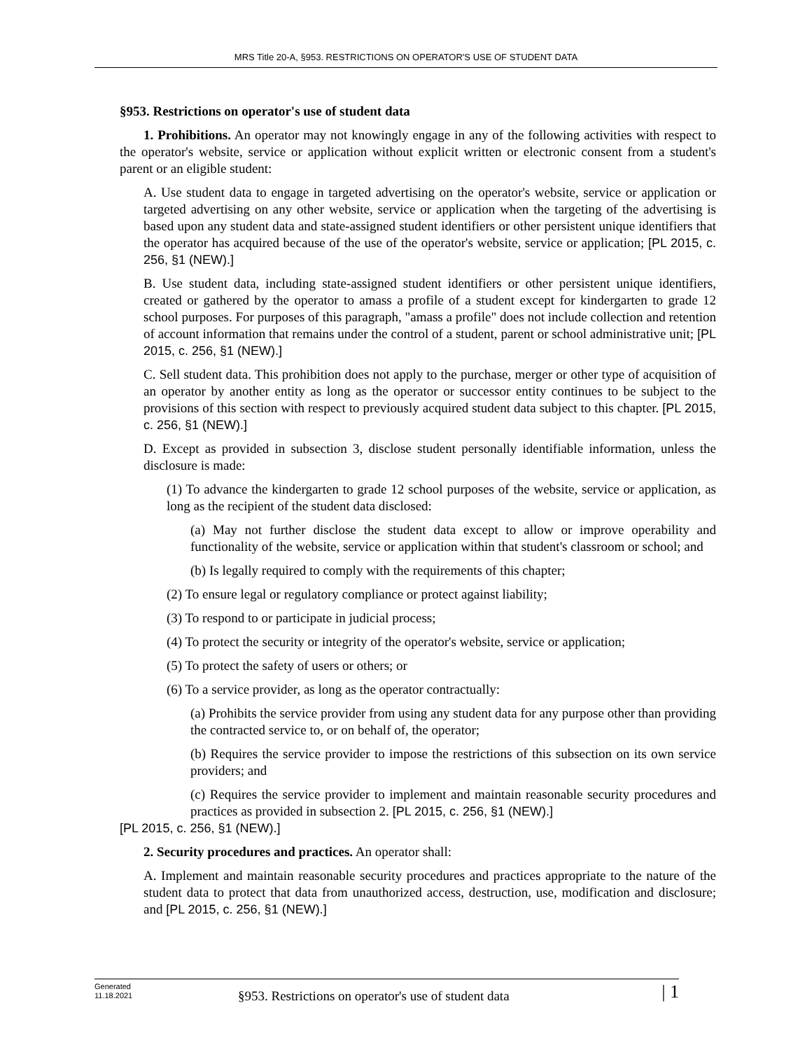MRS Title 20-A, §953. RESTRICTIONS ON OPERATOR'S USE OF STUDENT DATA
§953. Restrictions on operator's use of student data
1. Prohibitions. An operator may not knowingly engage in any of the following activities with respect to the operator's website, service or application without explicit written or electronic consent from a student's parent or an eligible student:
A. Use student data to engage in targeted advertising on the operator's website, service or application or targeted advertising on any other website, service or application when the targeting of the advertising is based upon any student data and state-assigned student identifiers or other persistent unique identifiers that the operator has acquired because of the use of the operator's website, service or application; [PL 2015, c. 256, §1 (NEW).]
B. Use student data, including state-assigned student identifiers or other persistent unique identifiers, created or gathered by the operator to amass a profile of a student except for kindergarten to grade 12 school purposes. For purposes of this paragraph, "amass a profile" does not include collection and retention of account information that remains under the control of a student, parent or school administrative unit; [PL 2015, c. 256, §1 (NEW).]
C. Sell student data. This prohibition does not apply to the purchase, merger or other type of acquisition of an operator by another entity as long as the operator or successor entity continues to be subject to the provisions of this section with respect to previously acquired student data subject to this chapter. [PL 2015, c. 256, §1 (NEW).]
D. Except as provided in subsection 3, disclose student personally identifiable information, unless the disclosure is made:
(1) To advance the kindergarten to grade 12 school purposes of the website, service or application, as long as the recipient of the student data disclosed:
(a) May not further disclose the student data except to allow or improve operability and functionality of the website, service or application within that student's classroom or school; and
(b) Is legally required to comply with the requirements of this chapter;
(2) To ensure legal or regulatory compliance or protect against liability;
(3) To respond to or participate in judicial process;
(4) To protect the security or integrity of the operator's website, service or application;
(5) To protect the safety of users or others; or
(6) To a service provider, as long as the operator contractually:
(a) Prohibits the service provider from using any student data for any purpose other than providing the contracted service to, or on behalf of, the operator;
(b) Requires the service provider to impose the restrictions of this subsection on its own service providers; and
(c) Requires the service provider to implement and maintain reasonable security procedures and practices as provided in subsection 2. [PL 2015, c. 256, §1 (NEW).]
[PL 2015, c. 256, §1 (NEW).]
2. Security procedures and practices. An operator shall:
A. Implement and maintain reasonable security procedures and practices appropriate to the nature of the student data to protect that data from unauthorized access, destruction, use, modification and disclosure; and [PL 2015, c. 256, §1 (NEW).]
Generated
11.18.2021
§953. Restrictions on operator's use of student data
| 1